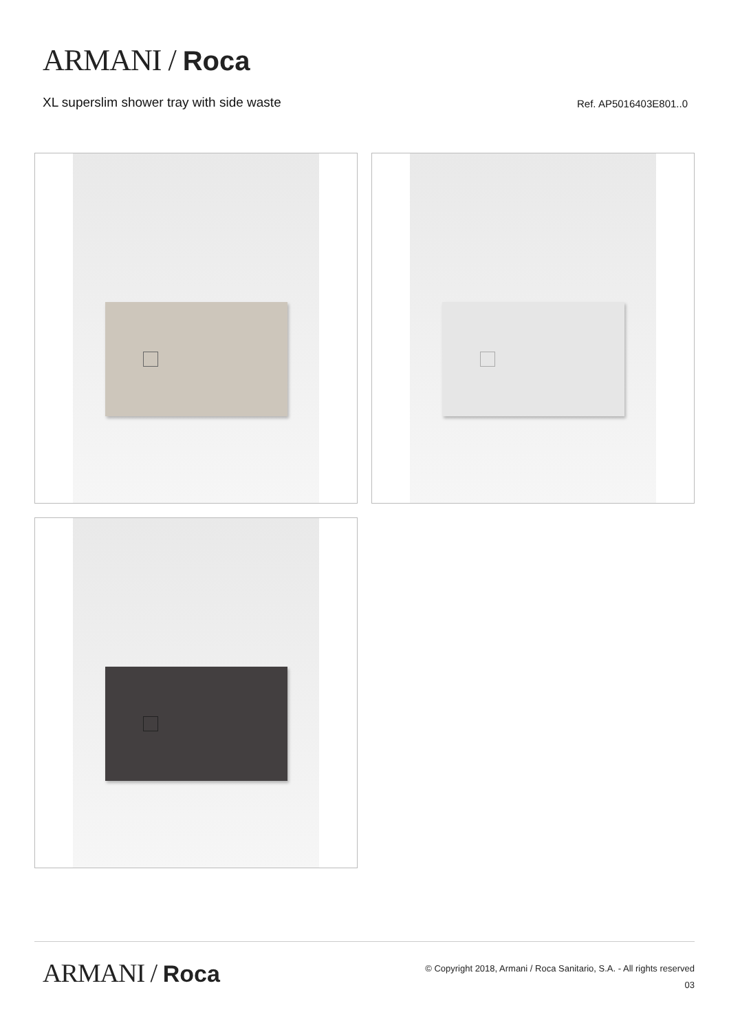ARMANI / Roca
XL superslim shower tray with side waste Ref. AP5016403E801..0
ARMANI / Roca
© Copyright 2018, Armani / Roca Sanitario, S.A. - All rights reserved
03